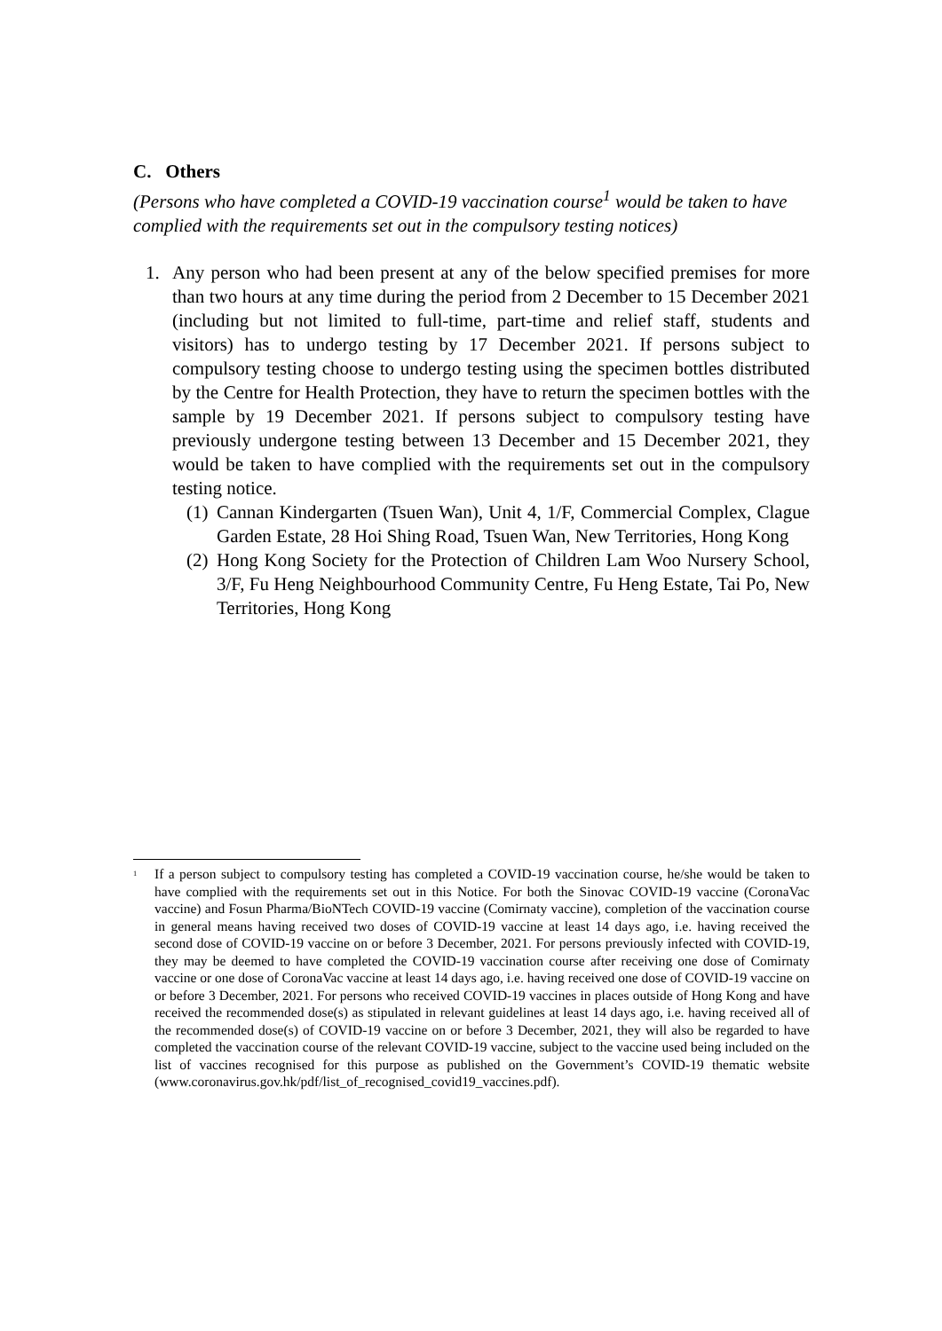C. Others
(Persons who have completed a COVID-19 vaccination course<sup>1</sup> would be taken to have complied with the requirements set out in the compulsory testing notices)
1. Any person who had been present at any of the below specified premises for more than two hours at any time during the period from 2 December to 15 December 2021 (including but not limited to full-time, part-time and relief staff, students and visitors) has to undergo testing by 17 December 2021. If persons subject to compulsory testing choose to undergo testing using the specimen bottles distributed by the Centre for Health Protection, they have to return the specimen bottles with the sample by 19 December 2021. If persons subject to compulsory testing have previously undergone testing between 13 December and 15 December 2021, they would be taken to have complied with the requirements set out in the compulsory testing notice.
(1)
Cannan Kindergarten (Tsuen Wan), Unit 4, 1/F, Commercial Complex, Clague Garden Estate, 28 Hoi Shing Road, Tsuen Wan, New Territories, Hong Kong
(2)
Hong Kong Society for the Protection of Children Lam Woo Nursery School, 3/F, Fu Heng Neighbourhood Community Centre, Fu Heng Estate, Tai Po, New Territories, Hong Kong
<sup>1</sup>
If a person subject to compulsory testing has completed a COVID-19 vaccination course, he/she would be taken to have complied with the requirements set out in this Notice. For both the Sinovac COVID-19 vaccine (CoronaVac vaccine) and Fosun Pharma/BioNTech COVID-19 vaccine (Comirnaty vaccine), completion of the vaccination course in general means having received two doses of COVID-19 vaccine at least 14 days ago, i.e. having received the second dose of COVID-19 vaccine on or before 3 December, 2021. For persons previously infected with COVID-19, they may be deemed to have completed the COVID-19 vaccination course after receiving one dose of Comirnaty vaccine or one dose of CoronaVac vaccine at least 14 days ago, i.e. having received one dose of COVID-19 vaccine on or before 3 December, 2021. For persons who received COVID-19 vaccines in places outside of Hong Kong and have received the recommended dose(s) as stipulated in relevant guidelines at least 14 days ago, i.e. having received all of the recommended dose(s) of COVID-19 vaccine on or before 3 December, 2021, they will also be regarded to have completed the vaccination course of the relevant COVID-19 vaccine, subject to the vaccine used being included on the list of vaccines recognised for this purpose as published on the Government’s COVID-19 thematic website (www.coronavirus.gov.hk/pdf/list_of_recognised_covid19_vaccines.pdf).